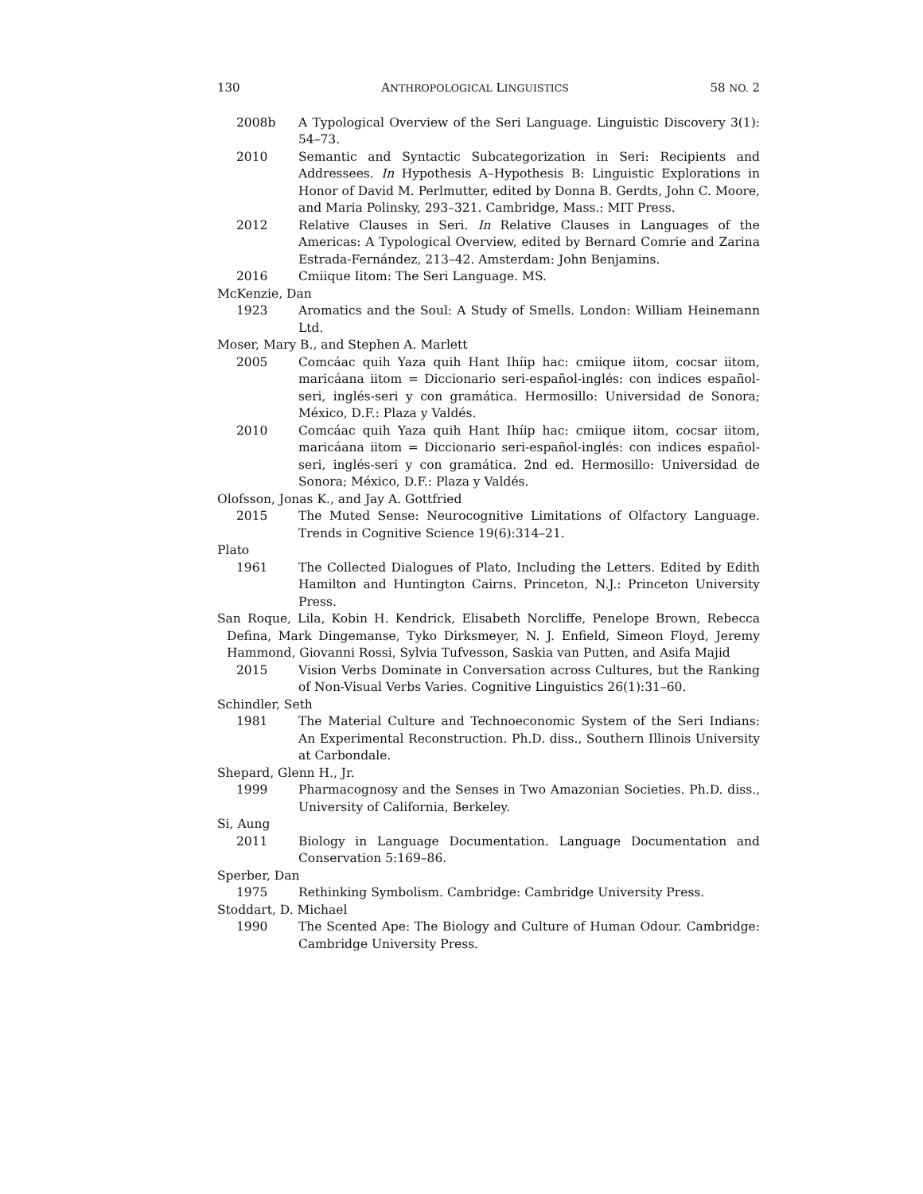130 ANTHROPOLOGICAL LINGUISTICS 58 NO. 2
2008b A Typological Overview of the Seri Language. Linguistic Discovery 3(1): 54–73.
2010 Semantic and Syntactic Subcategorization in Seri: Recipients and Addressees. In Hypothesis A–Hypothesis B: Linguistic Explorations in Honor of David M. Perlmutter, edited by Donna B. Gerdts, John C. Moore, and Maria Polinsky, 293–321. Cambridge, Mass.: MIT Press.
2012 Relative Clauses in Seri. In Relative Clauses in Languages of the Americas: A Typological Overview, edited by Bernard Comrie and Zarina Estrada-Fernández, 213–42. Amsterdam: John Benjamins.
2016 Cmiique Iitom: The Seri Language. MS.
McKenzie, Dan
1923 Aromatics and the Soul: A Study of Smells. London: William Heinemann Ltd.
Moser, Mary B., and Stephen A. Marlett
2005 Comcáac quih Yaza quih Hant Ihíip hac: cmiique iitom, cocsar iitom, maricáana iitom = Diccionario seri-español-inglés: con indices español-seri, inglés-seri y con gramática. Hermosillo: Universidad de Sonora; México, D.F.: Plaza y Valdés.
2010 Comcáac quih Yaza quih Hant Ihíip hac: cmiique iitom, cocsar iitom, maricáana iitom = Diccionario seri-español-inglés: con indices español-seri, inglés-seri y con gramática. 2nd ed. Hermosillo: Universidad de Sonora; México, D.F.: Plaza y Valdés.
Olofsson, Jonas K., and Jay A. Gottfried
2015 The Muted Sense: Neurocognitive Limitations of Olfactory Language. Trends in Cognitive Science 19(6):314–21.
Plato
1961 The Collected Dialogues of Plato, Including the Letters. Edited by Edith Hamilton and Huntington Cairns. Princeton, N.J.: Princeton University Press.
San Roque, Lila, Kobin H. Kendrick, Elisabeth Norcliffe, Penelope Brown, Rebecca Defina, Mark Dingemanse, Tyko Dirksmeyer, N. J. Enfield, Simeon Floyd, Jeremy Hammond, Giovanni Rossi, Sylvia Tufvesson, Saskia van Putten, and Asifa Majid
2015 Vision Verbs Dominate in Conversation across Cultures, but the Ranking of Non-Visual Verbs Varies. Cognitive Linguistics 26(1):31–60.
Schindler, Seth
1981 The Material Culture and Technoeconomic System of the Seri Indians: An Experimental Reconstruction. Ph.D. diss., Southern Illinois University at Carbondale.
Shepard, Glenn H., Jr.
1999 Pharmacognosy and the Senses in Two Amazonian Societies. Ph.D. diss., University of California, Berkeley.
Si, Aung
2011 Biology in Language Documentation. Language Documentation and Conservation 5:169–86.
Sperber, Dan
1975 Rethinking Symbolism. Cambridge: Cambridge University Press.
Stoddart, D. Michael
1990 The Scented Ape: The Biology and Culture of Human Odour. Cambridge: Cambridge University Press.